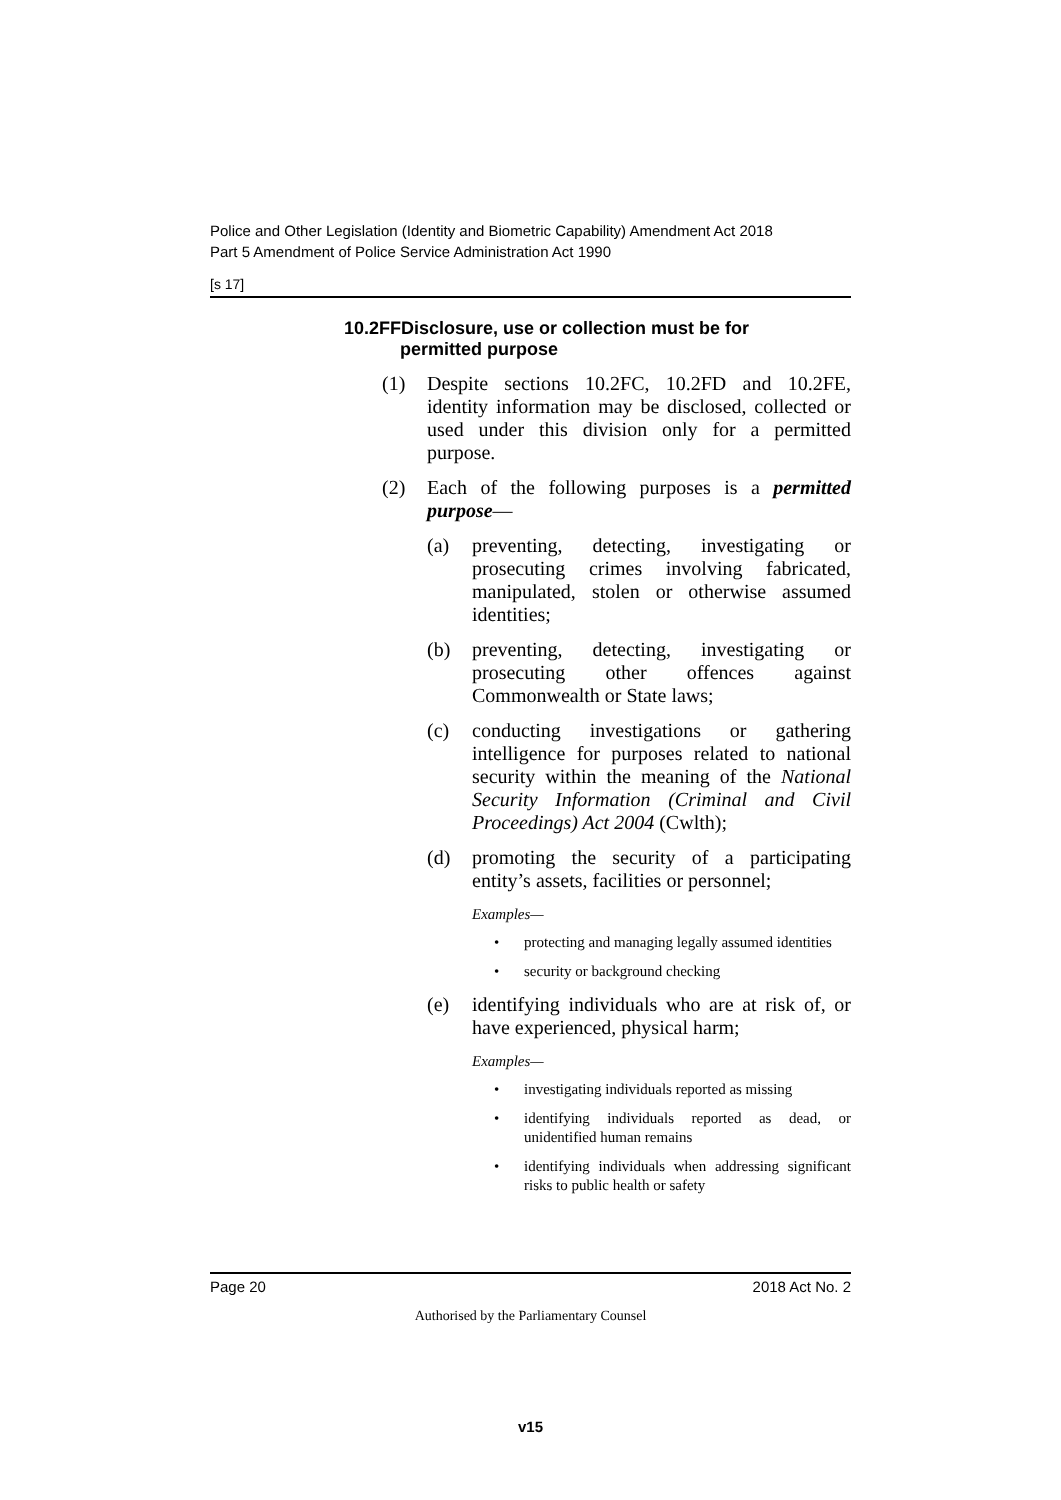Police and Other Legislation (Identity and Biometric Capability) Amendment Act 2018
Part 5 Amendment of Police Service Administration Act 1990
[s 17]
10.2FFDisclosure, use or collection must be for
permitted purpose
(1) Despite sections 10.2FC, 10.2FD and 10.2FE, identity information may be disclosed, collected or used under this division only for a permitted purpose.
(2) Each of the following purposes is a permitted purpose—
(a) preventing, detecting, investigating or prosecuting crimes involving fabricated, manipulated, stolen or otherwise assumed identities;
(b) preventing, detecting, investigating or prosecuting other offences against Commonwealth or State laws;
(c) conducting investigations or gathering intelligence for purposes related to national security within the meaning of the National Security Information (Criminal and Civil Proceedings) Act 2004 (Cwlth);
(d) promoting the security of a participating entity’s assets, facilities or personnel;
Examples—
• protecting and managing legally assumed identities
• security or background checking
(e) identifying individuals who are at risk of, or have experienced, physical harm;
Examples—
• investigating individuals reported as missing
• identifying individuals reported as dead, or unidentified human remains
• identifying individuals when addressing significant risks to public health or safety
Page 20 2018 Act No. 2
Authorised by the Parliamentary Counsel
v15